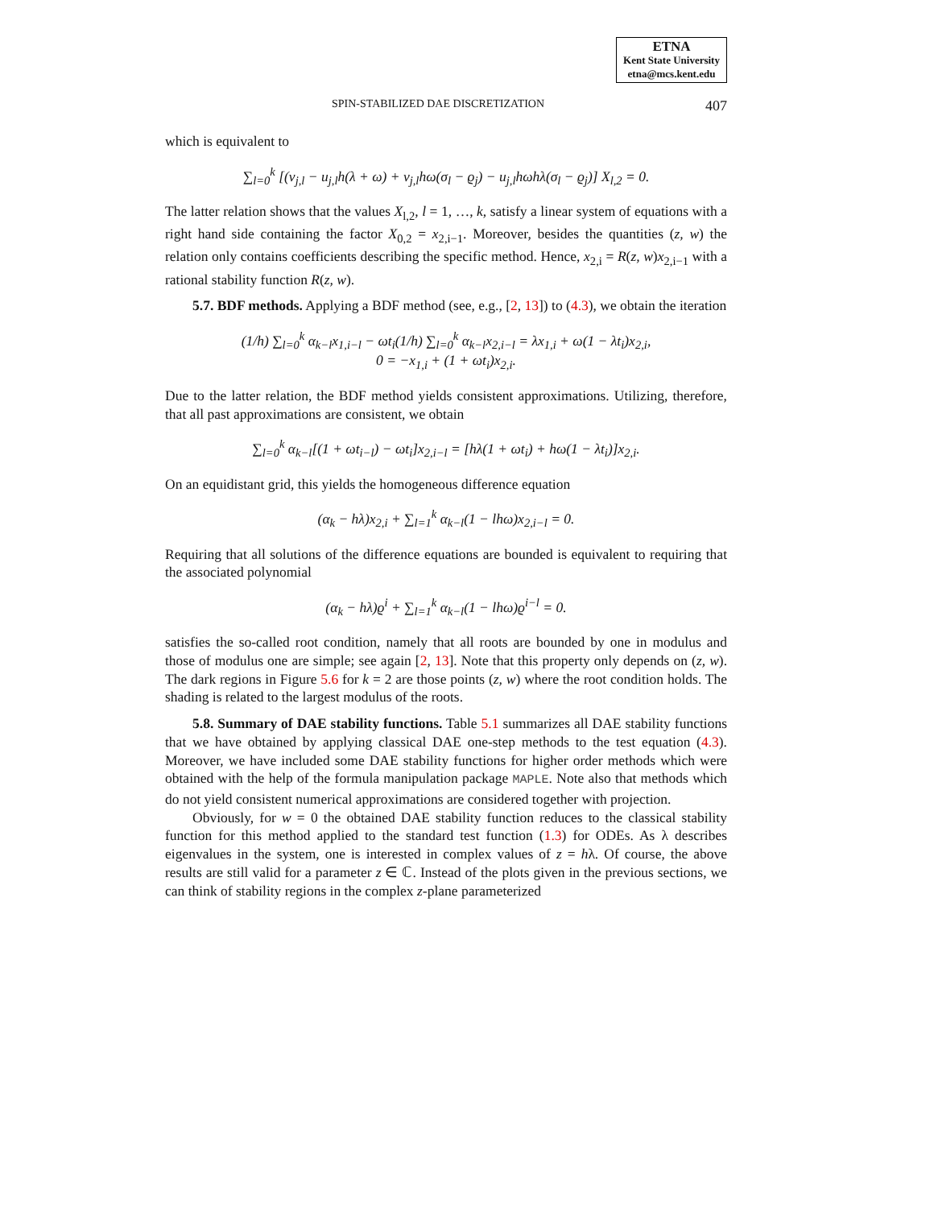ETNA
Kent State University
etna@mcs.kent.edu
SPIN-STABILIZED DAE DISCRETIZATION 407
which is equivalent to
∑<sub>l=0</sub><sup>k</sup> [(v<sub>j,l</sub> − u<sub>j,l</sub>h(λ + ω) + v<sub>j,l</sub>hω(σ<sub>l</sub> − ϱ<sub>j</sub>) − u<sub>j,l</sub>hωhλ(σ<sub>l</sub> − ϱ<sub>j</sub>)] X<sub>l,2</sub> = 0.
The latter relation shows that the values X<sub>l,2</sub>, l = 1, …, k, satisfy a linear system of equations with a right hand side containing the factor X<sub>0,2</sub> = x<sub>2,i−1</sub>. Moreover, besides the quantities (z, w) the relation only contains coefficients describing the specific method. Hence, x<sub>2,i</sub> = R(z, w)x<sub>2,i−1</sub> with a rational stability function R(z, w).
5.7. BDF methods. Applying a BDF method (see, e.g., [2, 13]) to (4.3), we obtain the iteration
(1/h) ∑<sub>l=0</sub><sup>k</sup> α<sub>k−l</sub>x<sub>1,i−l</sub> − ωt<sub>i</sub>(1/h) ∑<sub>l=0</sub><sup>k</sup> α<sub>k−l</sub>x<sub>2,i−l</sub> = λx<sub>1,i</sub> + ω(1 − λt<sub>i</sub>)x<sub>2,i</sub>,
0 = −x<sub>1,i</sub> + (1 + ωt<sub>i</sub>)x<sub>2,i</sub>.
Due to the latter relation, the BDF method yields consistent approximations. Utilizing, therefore, that all past approximations are consistent, we obtain
∑<sub>l=0</sub><sup>k</sup> α<sub>k−l</sub>[(1 + ωt<sub>i−l</sub>) − ωt<sub>i</sub>]x<sub>2,i−l</sub> = [hλ(1 + ωt<sub>i</sub>) + hω(1 − λt<sub>i</sub>)]x<sub>2,i</sub>.
On an equidistant grid, this yields the homogeneous difference equation
(α<sub>k</sub> − hλ)x<sub>2,i</sub> + ∑<sub>l=1</sub><sup>k</sup> α<sub>k−l</sub>(1 − lhω)x<sub>2,i−l</sub> = 0.
Requiring that all solutions of the difference equations are bounded is equivalent to requiring that the associated polynomial
(α<sub>k</sub> − hλ)ϱ<sup>i</sup> + ∑<sub>l=1</sub><sup>k</sup> α<sub>k−l</sub>(1 − lhω)ϱ<sup>i−l</sup> = 0.
satisfies the so-called root condition, namely that all roots are bounded by one in modulus and those of modulus one are simple; see again [2, 13]. Note that this property only depends on (z, w). The dark regions in Figure 5.6 for k = 2 are those points (z, w) where the root condition holds. The shading is related to the largest modulus of the roots.
5.8. Summary of DAE stability functions. Table 5.1 summarizes all DAE stability functions that we have obtained by applying classical DAE one-step methods to the test equation (4.3). Moreover, we have included some DAE stability functions for higher order methods which were obtained with the help of the formula manipulation package MAPLE. Note also that methods which do not yield consistent numerical approximations are considered together with projection.
Obviously, for w = 0 the obtained DAE stability function reduces to the classical stability function for this method applied to the standard test function (1.3) for ODEs. As λ describes eigenvalues in the system, one is interested in complex values of z = hλ. Of course, the above results are still valid for a parameter z ∈ ℂ. Instead of the plots given in the previous sections, we can think of stability regions in the complex z-plane parameterized